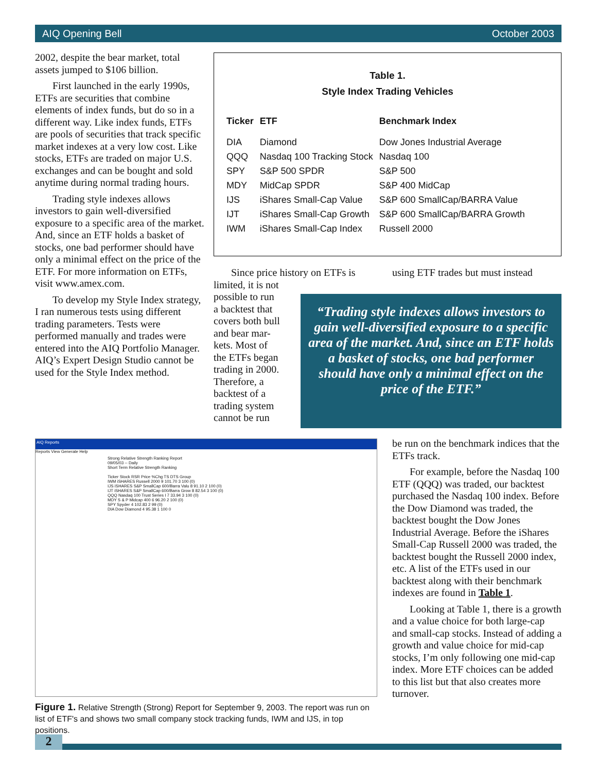AIQ Opening Bell October 2003
2002, despite the bear market, total assets jumped to $106 billion.
First launched in the early 1990s, ETFs are securities that combine elements of index funds, but do so in a different way. Like index funds, ETFs are pools of securities that track specific market indexes at a very low cost. Like stocks, ETFs are traded on major U.S. exchanges and can be bought and sold anytime during normal trading hours.
Trading style indexes allows investors to gain well-diversified exposure to a specific area of the market. And, since an ETF holds a basket of stocks, one bad performer should have only a minimal effect on the price of the ETF. For more information on ETFs, visit www.amex.com.
To develop my Style Index strategy, I ran numerous tests using different trading parameters. Tests were performed manually and trades were entered into the AIQ Portfolio Manager. AIQ’s Expert Design Studio cannot be used for the Style Index method.
Table 1.
Style Index Trading Vehicles
| Ticker | ETF | Benchmark Index |
| --- | --- | --- |
| DIA | Diamond | Dow Jones Industrial Average |
| QQQ | Nasdaq 100 Tracking Stock | Nasdaq 100 |
| SPY | S&P 500 SPDR | S&P 500 |
| MDY | MidCap SPDR | S&P 400 MidCap |
| IJS | iShares Small-Cap Value | S&P 600 SmallCap/BARRA Value |
| IJT | iShares Small-Cap Growth | S&P 600 SmallCap/BARRA Growth |
| IWM | iShares Small-Cap Index | Russell 2000 |
Since price history on ETFs is limited, it is not
possible to run
a backtest that
covers both bull
and bear mar-
kets. Most of
the ETFs began
trading in 2000.
Therefore, a
backtest of a
trading system
cannot be run
using ETF trades but must instead
“Trading style indexes allows investors to gain well-diversified exposure to a specific area of the market. And, since an ETF holds a basket of stocks, one bad performer should have only a minimal effect on the price of the ETF.”
AIQ Reports
Reports View Generate Help
Strong Relative Strength Ranking Report
09/05/03 -- Daily
Short Term Relative Strength Ranking
Ticker Stock RSR Price %Chg TS DTS Group
IWM iSHARES Russell 2000 9 101.70 3 100 (0)
IJS iSHARES S&P SmallCap 600/Barra Valu 8 91.10 2 100 (0)
IJT iSHARES S&P SmallCap 600/Barra Grow 8 82.54 3 100 (0)
QQQ Nasdaq 100 Trust Series I 7 33.94 3 100 (0)
MDY S & P Midcap 400 6 96.20 2 100 (0)
SPY Spyder 4 102.83 2 99 (0)
DIA Dow Diamond 4 95.38 1 100 0
Figure 1. Relative Strength (Strong) Report for September 9, 2003. The report was run on list of ETF's and shows two small company stock tracking funds, IWM and IJS, in top positions.
be run on the benchmark indices that the ETFs track.
For example, before the Nasdaq 100 ETF (QQQ) was traded, our backtest purchased the Nasdaq 100 index. Before the Dow Diamond was traded, the backtest bought the Dow Jones Industrial Average. Before the iShares Small-Cap Russell 2000 was traded, the backtest bought the Russell 2000 index, etc. A list of the ETFs used in our backtest along with their benchmark indexes are found in Table 1.
Looking at Table 1, there is a growth and a value choice for both large-cap and small-cap stocks. Instead of adding a growth and value choice for mid-cap stocks, I’m only following one mid-cap index. More ETF choices can be added to this list but that also creates more turnover.
2